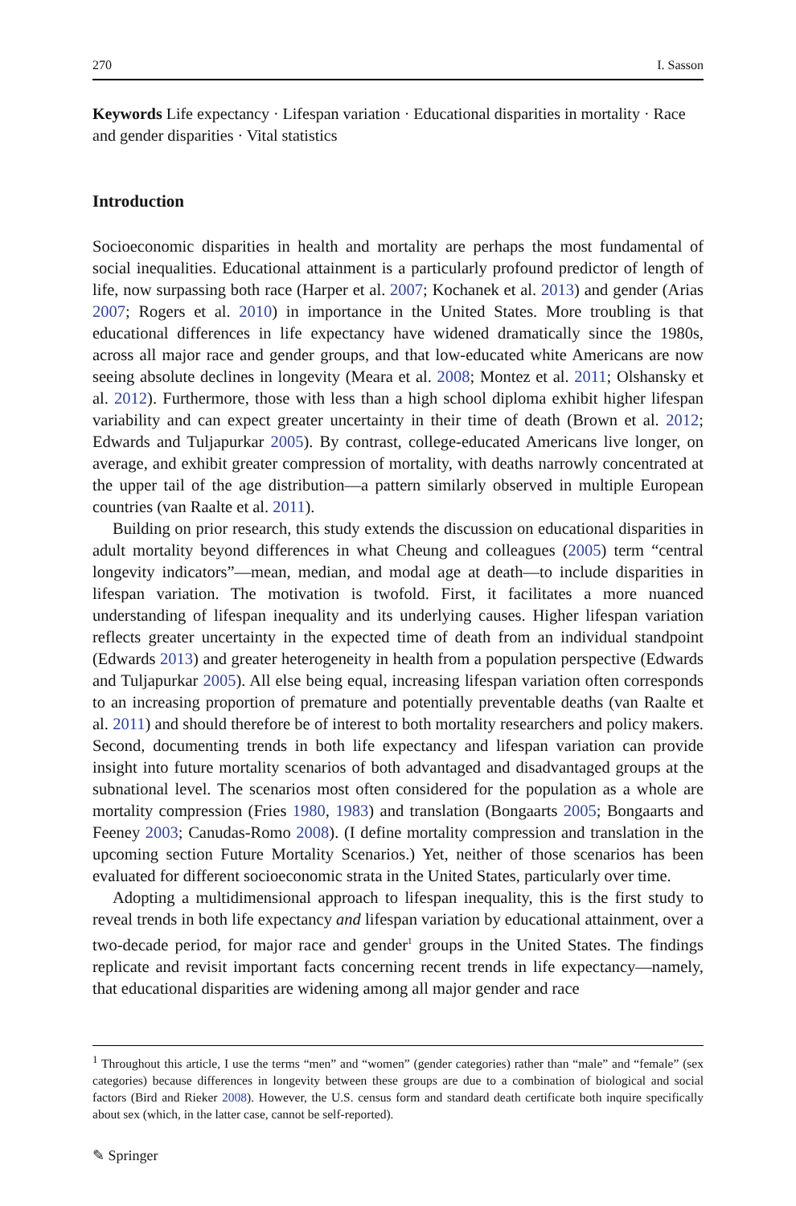270 I. Sasson
Keywords Life expectancy · Lifespan variation · Educational disparities in mortality · Race and gender disparities · Vital statistics
Introduction
Socioeconomic disparities in health and mortality are perhaps the most fundamental of social inequalities. Educational attainment is a particularly profound predictor of length of life, now surpassing both race (Harper et al. 2007; Kochanek et al. 2013) and gender (Arias 2007; Rogers et al. 2010) in importance in the United States. More troubling is that educational differences in life expectancy have widened dramatically since the 1980s, across all major race and gender groups, and that low-educated white Americans are now seeing absolute declines in longevity (Meara et al. 2008; Montez et al. 2011; Olshansky et al. 2012). Furthermore, those with less than a high school diploma exhibit higher lifespan variability and can expect greater uncertainty in their time of death (Brown et al. 2012; Edwards and Tuljapurkar 2005). By contrast, college-educated Americans live longer, on average, and exhibit greater compression of mortality, with deaths narrowly concentrated at the upper tail of the age distribution—a pattern similarly observed in multiple European countries (van Raalte et al. 2011).
Building on prior research, this study extends the discussion on educational disparities in adult mortality beyond differences in what Cheung and colleagues (2005) term “central longevity indicators”—mean, median, and modal age at death—to include disparities in lifespan variation. The motivation is twofold. First, it facilitates a more nuanced understanding of lifespan inequality and its underlying causes. Higher lifespan variation reflects greater uncertainty in the expected time of death from an individual standpoint (Edwards 2013) and greater heterogeneity in health from a population perspective (Edwards and Tuljapurkar 2005). All else being equal, increasing lifespan variation often corresponds to an increasing proportion of premature and potentially preventable deaths (van Raalte et al. 2011) and should therefore be of interest to both mortality researchers and policy makers. Second, documenting trends in both life expectancy and lifespan variation can provide insight into future mortality scenarios of both advantaged and disadvantaged groups at the subnational level. The scenarios most often considered for the population as a whole are mortality compression (Fries 1980, 1983) and translation (Bongaarts 2005; Bongaarts and Feeney 2003; Canudas-Romo 2008). (I define mortality compression and translation in the upcoming section Future Mortality Scenarios.) Yet, neither of those scenarios has been evaluated for different socioeconomic strata in the United States, particularly over time.
Adopting a multidimensional approach to lifespan inequality, this is the first study to reveal trends in both life expectancy and lifespan variation by educational attainment, over a two-decade period, for major race and gender<sup>1</sup> groups in the United States. The findings replicate and revisit important facts concerning recent trends in life expectancy—namely, that educational disparities are widening among all major gender and race
<sup>1</sup> Throughout this article, I use the terms “men” and “women” (gender categories) rather than “male” and “female” (sex categories) because differences in longevity between these groups are due to a combination of biological and social factors (Bird and Rieker 2008). However, the U.S. census form and standard death certificate both inquire specifically about sex (which, in the latter case, cannot be self-reported).
✎ Springer